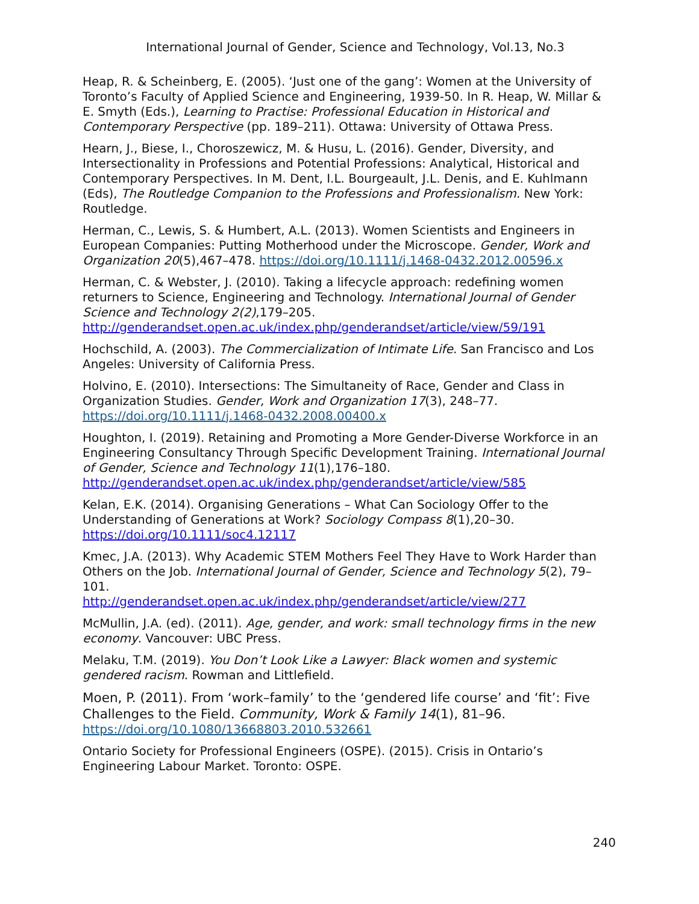International Journal of Gender, Science and Technology, Vol.13, No.3
Heap, R. & Scheinberg, E. (2005). ‘Just one of the gang’: Women at the University of Toronto’s Faculty of Applied Science and Engineering, 1939-50. In R. Heap, W. Millar & E. Smyth (Eds.), Learning to Practise: Professional Education in Historical and Contemporary Perspective (pp. 189–211). Ottawa: University of Ottawa Press.
Hearn, J., Biese, I., Choroszewicz, M. & Husu, L. (2016). Gender, Diversity, and Intersectionality in Professions and Potential Professions: Analytical, Historical and Contemporary Perspectives. In M. Dent, I.L. Bourgeault, J.L. Denis, and E. Kuhlmann (Eds), The Routledge Companion to the Professions and Professionalism. New York: Routledge.
Herman, C., Lewis, S. & Humbert, A.L. (2013). Women Scientists and Engineers in European Companies: Putting Motherhood under the Microscope. Gender, Work and Organization 20(5),467–478. https://doi.org/10.1111/j.1468-0432.2012.00596.x
Herman, C. & Webster, J. (2010). Taking a lifecycle approach: redefining women returners to Science, Engineering and Technology. International Journal of Gender Science and Technology 2(2),179–205.
http://genderandset.open.ac.uk/index.php/genderandset/article/view/59/191
Hochschild, A. (2003). The Commercialization of Intimate Life. San Francisco and Los Angeles: University of California Press.
Holvino, E. (2010). Intersections: The Simultaneity of Race, Gender and Class in Organization Studies. Gender, Work and Organization 17(3), 248–77.
https://doi.org/10.1111/j.1468-0432.2008.00400.x
Houghton, I. (2019). Retaining and Promoting a More Gender-Diverse Workforce in an Engineering Consultancy Through Specific Development Training. International Journal of Gender, Science and Technology 11(1),176–180.
http://genderandset.open.ac.uk/index.php/genderandset/article/view/585
Kelan, E.K. (2014). Organising Generations – What Can Sociology Offer to the Understanding of Generations at Work? Sociology Compass 8(1),20–30.
https://doi.org/10.1111/soc4.12117
Kmec, J.A. (2013). Why Academic STEM Mothers Feel They Have to Work Harder than Others on the Job. International Journal of Gender, Science and Technology 5(2), 79–101.
http://genderandset.open.ac.uk/index.php/genderandset/article/view/277
McMullin, J.A. (ed). (2011). Age, gender, and work: small technology firms in the new economy. Vancouver: UBC Press.
Melaku, T.M. (2019). You Don’t Look Like a Lawyer: Black women and systemic gendered racism. Rowman and Littlefield.
Moen, P. (2011). From ‘work–family’ to the ‘gendered life course’ and ‘fit’: Five Challenges to the Field. Community, Work & Family 14(1), 81–96.
https://doi.org/10.1080/13668803.2010.532661
Ontario Society for Professional Engineers (OSPE). (2015). Crisis in Ontario’s Engineering Labour Market. Toronto: OSPE.
240